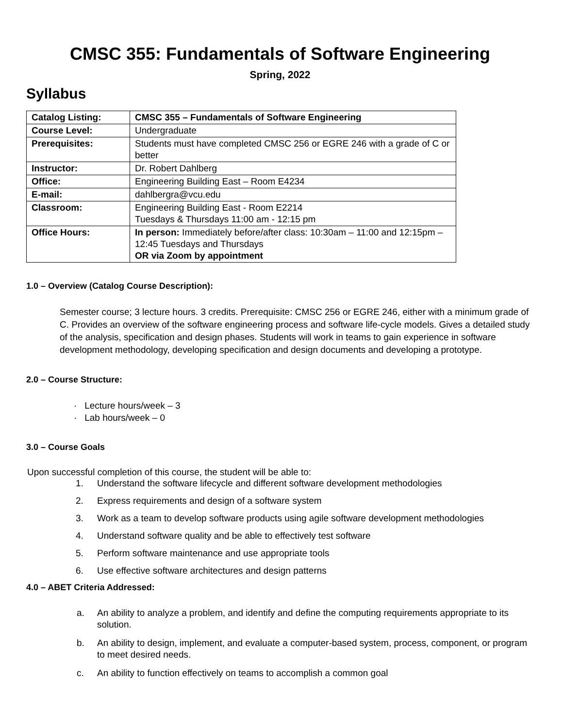CMSC 355: Fundamentals of Software Engineering
Spring, 2022
Syllabus
| Catalog Listing: | CMSC 355 – Fundamentals of Software Engineering |
| Course Level: | Undergraduate |
| Prerequisites: | Students must have completed CMSC 256 or EGRE 246 with a grade of C or better |
| Instructor: | Dr. Robert Dahlberg |
| Office: | Engineering Building East – Room E4234 |
| E-mail: | dahlbergra@vcu.edu |
| Classroom: | Engineering Building East - Room E2214 Tuesdays & Thursdays 11:00 am - 12:15 pm |
| Office Hours: | In person: Immediately before/after class: 10:30am – 11:00 and 12:15pm – 12:45 Tuesdays and Thursdays OR via Zoom by appointment |
1.0 – Overview (Catalog Course Description):
Semester course; 3 lecture hours. 3 credits. Prerequisite: CMSC 256 or EGRE 246, either with a minimum grade of C. Provides an overview of the software engineering process and software life-cycle models. Gives a detailed study of the analysis, specification and design phases. Students will work in teams to gain experience in software development methodology, developing specification and design documents and developing a prototype.
2.0 – Course Structure:
· Lecture hours/week – 3
· Lab hours/week – 0
3.0 – Course Goals
Upon successful completion of this course, the student will be able to:
1. Understand the software lifecycle and different software development methodologies
2. Express requirements and design of a software system
3. Work as a team to develop software products using agile software development methodologies
4. Understand software quality and be able to effectively test software
5. Perform software maintenance and use appropriate tools
6. Use effective software architectures and design patterns
4.0 – ABET Criteria Addressed:
a. An ability to analyze a problem, and identify and define the computing requirements appropriate to its solution.
b. An ability to design, implement, and evaluate a computer-based system, process, component, or program to meet desired needs.
c. An ability to function effectively on teams to accomplish a common goal